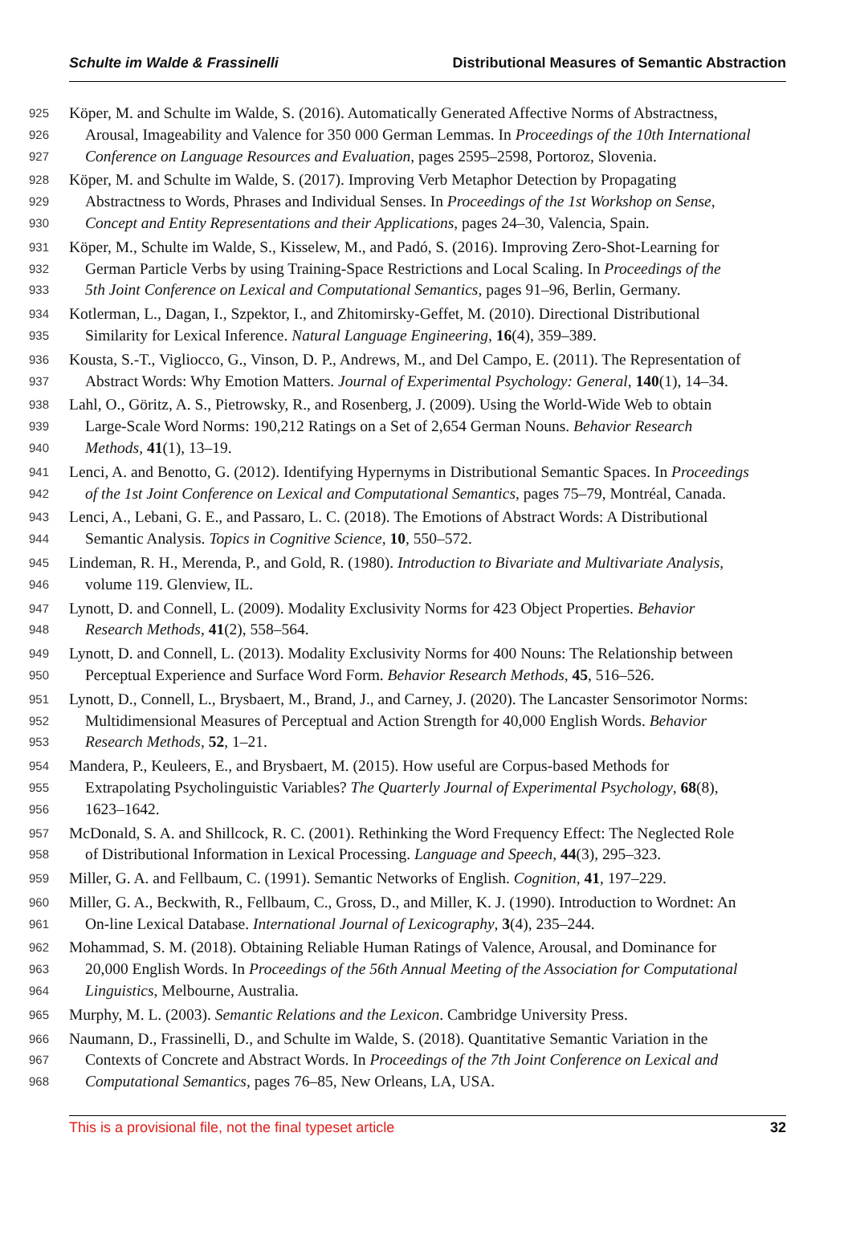Schulte im Walde & Frassinelli Distributional Measures of Semantic Abstraction
925 Köper, M. and Schulte im Walde, S. (2016). Automatically Generated Affective Norms of Abstractness,
926 Arousal, Imageability and Valence for 350 000 German Lemmas. In Proceedings of the 10th International
927 Conference on Language Resources and Evaluation, pages 2595–2598, Portoroz, Slovenia.
928 Köper, M. and Schulte im Walde, S. (2017). Improving Verb Metaphor Detection by Propagating
929 Abstractness to Words, Phrases and Individual Senses. In Proceedings of the 1st Workshop on Sense,
930 Concept and Entity Representations and their Applications, pages 24–30, Valencia, Spain.
931 Köper, M., Schulte im Walde, S., Kisselew, M., and Padó, S. (2016). Improving Zero-Shot-Learning for
932 German Particle Verbs by using Training-Space Restrictions and Local Scaling. In Proceedings of the
933 5th Joint Conference on Lexical and Computational Semantics, pages 91–96, Berlin, Germany.
934 Kotlerman, L., Dagan, I., Szpektor, I., and Zhitomirsky-Geffet, M. (2010). Directional Distributional
935 Similarity for Lexical Inference. Natural Language Engineering, 16(4), 359–389.
936 Kousta, S.-T., Vigliocco, G., Vinson, D. P., Andrews, M., and Del Campo, E. (2011). The Representation of
937 Abstract Words: Why Emotion Matters. Journal of Experimental Psychology: General, 140(1), 14–34.
938 Lahl, O., Göritz, A. S., Pietrowsky, R., and Rosenberg, J. (2009). Using the World-Wide Web to obtain
939 Large-Scale Word Norms: 190,212 Ratings on a Set of 2,654 German Nouns. Behavior Research
940 Methods, 41(1), 13–19.
941 Lenci, A. and Benotto, G. (2012). Identifying Hypernyms in Distributional Semantic Spaces. In Proceedings
942 of the 1st Joint Conference on Lexical and Computational Semantics, pages 75–79, Montréal, Canada.
943 Lenci, A., Lebani, G. E., and Passaro, L. C. (2018). The Emotions of Abstract Words: A Distributional
944 Semantic Analysis. Topics in Cognitive Science, 10, 550–572.
945 Lindeman, R. H., Merenda, P., and Gold, R. (1980). Introduction to Bivariate and Multivariate Analysis,
946 volume 119. Glenview, IL.
947 Lynott, D. and Connell, L. (2009). Modality Exclusivity Norms for 423 Object Properties. Behavior
948 Research Methods, 41(2), 558–564.
949 Lynott, D. and Connell, L. (2013). Modality Exclusivity Norms for 400 Nouns: The Relationship between
950 Perceptual Experience and Surface Word Form. Behavior Research Methods, 45, 516–526.
951 Lynott, D., Connell, L., Brysbaert, M., Brand, J., and Carney, J. (2020). The Lancaster Sensorimotor Norms:
952 Multidimensional Measures of Perceptual and Action Strength for 40,000 English Words. Behavior
953 Research Methods, 52, 1–21.
954 Mandera, P., Keuleers, E., and Brysbaert, M. (2015). How useful are Corpus-based Methods for
955 Extrapolating Psycholinguistic Variables? The Quarterly Journal of Experimental Psychology, 68(8),
956 1623–1642.
957 McDonald, S. A. and Shillcock, R. C. (2001). Rethinking the Word Frequency Effect: The Neglected Role
958 of Distributional Information in Lexical Processing. Language and Speech, 44(3), 295–323.
959 Miller, G. A. and Fellbaum, C. (1991). Semantic Networks of English. Cognition, 41, 197–229.
960 Miller, G. A., Beckwith, R., Fellbaum, C., Gross, D., and Miller, K. J. (1990). Introduction to Wordnet: An
961 On-line Lexical Database. International Journal of Lexicography, 3(4), 235–244.
962 Mohammad, S. M. (2018). Obtaining Reliable Human Ratings of Valence, Arousal, and Dominance for
963 20,000 English Words. In Proceedings of the 56th Annual Meeting of the Association for Computational
964 Linguistics, Melbourne, Australia.
965 Murphy, M. L. (2003). Semantic Relations and the Lexicon. Cambridge University Press.
966 Naumann, D., Frassinelli, D., and Schulte im Walde, S. (2018). Quantitative Semantic Variation in the
967 Contexts of Concrete and Abstract Words. In Proceedings of the 7th Joint Conference on Lexical and
968 Computational Semantics, pages 76–85, New Orleans, LA, USA.
This is a provisional file, not the final typeset article 32